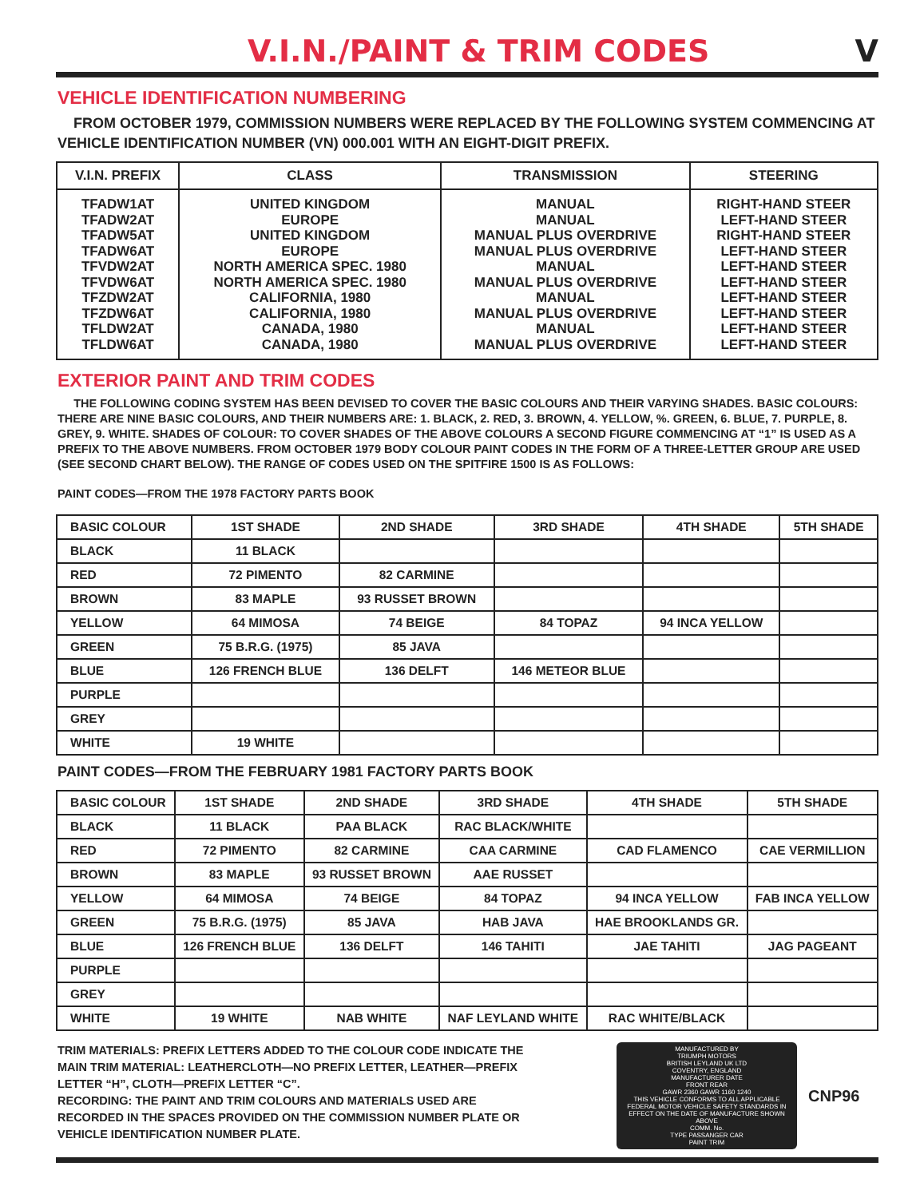V.I.N./PAINT & TRIM CODES
V
VEHICLE IDENTIFICATION NUMBERING
FROM OCTOBER 1979, COMMISSION NUMBERS WERE REPLACED BY THE FOLLOWING SYSTEM COMMENCING AT VEHICLE IDENTIFICATION NUMBER (VN) 000.001 WITH AN EIGHT-DIGIT PREFIX.
| V.I.N. PREFIX | CLASS | TRANSMISSION | STEERING |
| --- | --- | --- | --- |
| TFADW1AT TFADW2AT TFADW5AT TFADW6AT TFVDW2AT TFVDW6AT TFZDW2AT TFZDW6AT TFLDW2AT TFLDW6AT | UNITED KINGDOM EUROPE UNITED KINGDOM EUROPE NORTH AMERICA SPEC. 1980 NORTH AMERICA SPEC. 1980 CALIFORNIA, 1980 CALIFORNIA, 1980 CANADA, 1980 CANADA, 1980 | MANUAL MANUAL MANUAL PLUS OVERDRIVE MANUAL PLUS OVERDRIVE MANUAL MANUAL PLUS OVERDRIVE MANUAL MANUAL PLUS OVERDRIVE MANUAL MANUAL PLUS OVERDRIVE | RIGHT-HAND STEER LEFT-HAND STEER RIGHT-HAND STEER LEFT-HAND STEER LEFT-HAND STEER LEFT-HAND STEER LEFT-HAND STEER LEFT-HAND STEER LEFT-HAND STEER LEFT-HAND STEER |
EXTERIOR PAINT AND TRIM CODES
THE FOLLOWING CODING SYSTEM HAS BEEN DEVISED TO COVER THE BASIC COLOURS AND THEIR VARYING SHADES. BASIC COLOURS: THERE ARE NINE BASIC COLOURS, AND THEIR NUMBERS ARE: 1. BLACK, 2. RED, 3. BROWN, 4. YELLOW, %. GREEN, 6. BLUE, 7. PURPLE, 8. GREY, 9. WHITE. SHADES OF COLOUR: TO COVER SHADES OF THE ABOVE COLOURS A SECOND FIGURE COMMENCING AT “1” IS USED AS A PREFIX TO THE ABOVE NUMBERS. FROM OCTOBER 1979 BODY COLOUR PAINT CODES IN THE FORM OF A THREE-LETTER GROUP ARE USED (SEE SECOND CHART BELOW). THE RANGE OF CODES USED ON THE SPITFIRE 1500 IS AS FOLLOWS:
PAINT CODES—FROM THE 1978 FACTORY PARTS BOOK
| BASIC COLOUR | 1ST SHADE | 2ND SHADE | 3RD SHADE | 4TH SHADE | 5TH SHADE |
| --- | --- | --- | --- | --- | --- |
| BLACK | 11 BLACK | | | | |
| RED | 72 PIMENTO | 82 CARMINE | | | |
| BROWN | 83 MAPLE | 93 RUSSET BROWN | | | |
| YELLOW | 64 MIMOSA | 74 BEIGE | 84 TOPAZ | 94 INCA YELLOW | |
| GREEN | 75 B.R.G. (1975) | 85 JAVA | | | |
| BLUE | 126 FRENCH BLUE | 136 DELFT | 146 METEOR BLUE | | |
| PURPLE | | | | | |
| GREY | | | | | |
| WHITE | 19 WHITE | | | | |
PAINT CODES—FROM THE FEBRUARY 1981 FACTORY PARTS BOOK
| BASIC COLOUR | 1ST SHADE | 2ND SHADE | 3RD SHADE | 4TH SHADE | 5TH SHADE |
| --- | --- | --- | --- | --- | --- |
| BLACK | 11 BLACK | PAA BLACK | RAC BLACK/WHITE | | |
| RED | 72 PIMENTO | 82 CARMINE | CAA CARMINE | CAD FLAMENCO | CAE VERMILLION |
| BROWN | 83 MAPLE | 93 RUSSET BROWN | AAE RUSSET | | |
| YELLOW | 64 MIMOSA | 74 BEIGE | 84 TOPAZ | 94 INCA YELLOW | FAB INCA YELLOW |
| GREEN | 75 B.R.G. (1975) | 85 JAVA | HAB JAVA | HAE BROOKLANDS GR. | |
| BLUE | 126 FRENCH BLUE | 136 DELFT | 146 TAHITI | JAE TAHITI | JAG PAGEANT |
| PURPLE | | | | | |
| GREY | | | | | |
| WHITE | 19 WHITE | NAB WHITE | NAF LEYLAND WHITE | RAC WHITE/BLACK | |
TRIM MATERIALS: PREFIX LETTERS ADDED TO THE COLOUR CODE INDICATE THE MAIN TRIM MATERIAL: LEATHERCLOTH—NO PREFIX LETTER, LEATHER—PREFIX LETTER “H”, CLOTH—PREFIX LETTER “C”.
RECORDING: THE PAINT AND TRIM COLOURS AND MATERIALS USED ARE RECORDED IN THE SPACES PROVIDED ON THE COMMISSION NUMBER PLATE OR VEHICLE IDENTIFICATION NUMBER PLATE.
MANUFACTURED BY
TRIUMPH MOTORS
BRITISH LEYLAND UK LTD
COVENTRY, ENGLAND
MANUFACTURER DATE
FRONT REAR
GAWR 2360 GAWR 1160 1240
THIS VEHICLE CONFORMS TO ALL APPLICABLE FEDERAL MOTOR VEHICLE SAFETY STANDARDS IN EFFECT ON THE DATE OF MANUFACTURE SHOWN ABOVE
COMM. No.
TYPE PASSANGER CAR
PAINT TRIM
CNP96